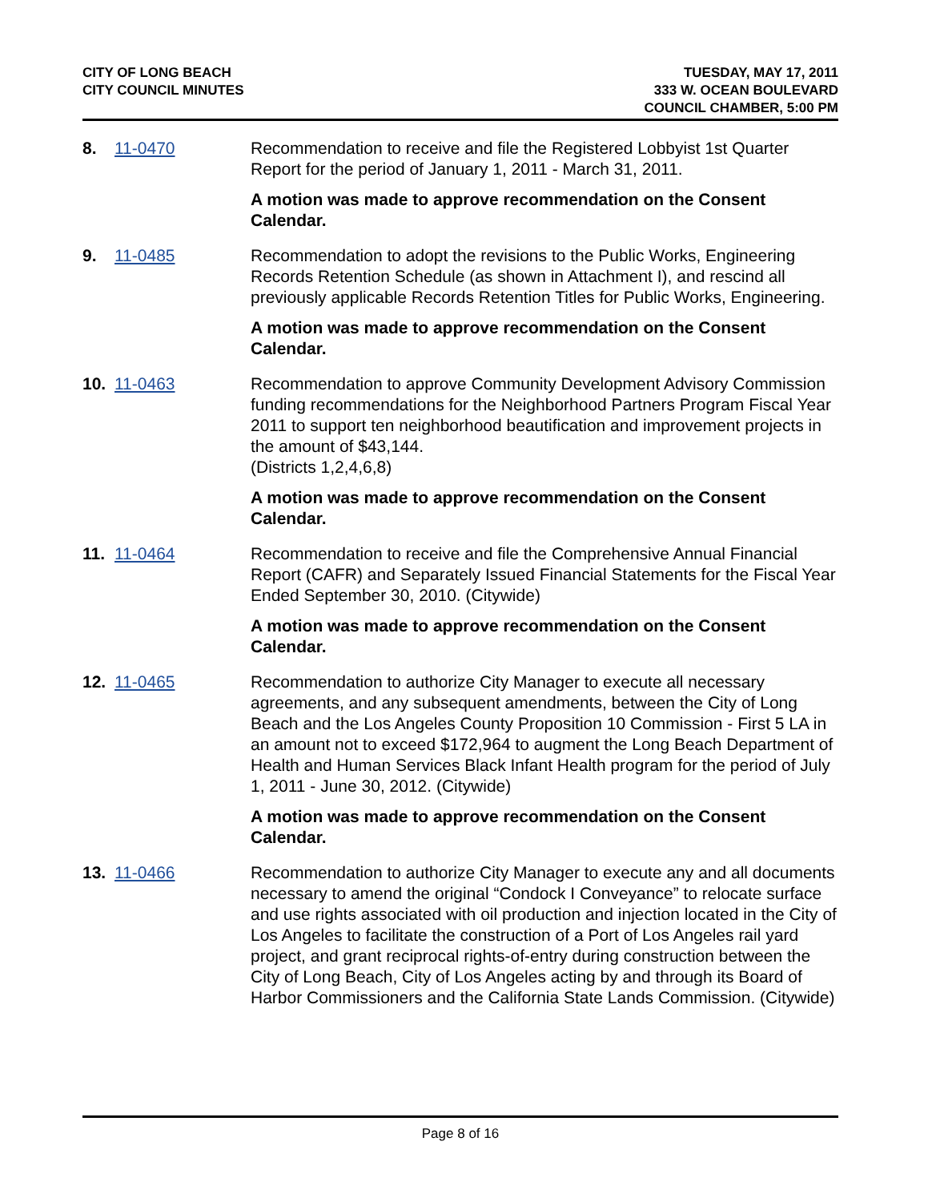CITY OF LONG BEACH
CITY COUNCIL MINUTES
TUESDAY, MAY 17, 2011
333 W. OCEAN BOULEVARD
COUNCIL CHAMBER, 5:00 PM
8. 11-0470 Recommendation to receive and file the Registered Lobbyist 1st Quarter Report for the period of January 1, 2011 - March 31, 2011.
A motion was made to approve recommendation on the Consent Calendar.
9. 11-0485 Recommendation to adopt the revisions to the Public Works, Engineering Records Retention Schedule (as shown in Attachment I), and rescind all previously applicable Records Retention Titles for Public Works, Engineering.
A motion was made to approve recommendation on the Consent Calendar.
10. 11-0463 Recommendation to approve Community Development Advisory Commission funding recommendations for the Neighborhood Partners Program Fiscal Year 2011 to support ten neighborhood beautification and improvement projects in the amount of $43,144.
(Districts 1,2,4,6,8)
A motion was made to approve recommendation on the Consent Calendar.
11. 11-0464 Recommendation to receive and file the Comprehensive Annual Financial Report (CAFR) and Separately Issued Financial Statements for the Fiscal Year Ended September 30, 2010. (Citywide)
A motion was made to approve recommendation on the Consent Calendar.
12. 11-0465 Recommendation to authorize City Manager to execute all necessary agreements, and any subsequent amendments, between the City of Long Beach and the Los Angeles County Proposition 10 Commission - First 5 LA in an amount not to exceed $172,964 to augment the Long Beach Department of Health and Human Services Black Infant Health program for the period of July 1, 2011 - June 30, 2012. (Citywide)
A motion was made to approve recommendation on the Consent Calendar.
13. 11-0466 Recommendation to authorize City Manager to execute any and all documents necessary to amend the original “Condock I Conveyance” to relocate surface and use rights associated with oil production and injection located in the City of Los Angeles to facilitate the construction of a Port of Los Angeles rail yard project, and grant reciprocal rights-of-entry during construction between the City of Long Beach, City of Los Angeles acting by and through its Board of Harbor Commissioners and the California State Lands Commission. (Citywide)
Page 8 of 16